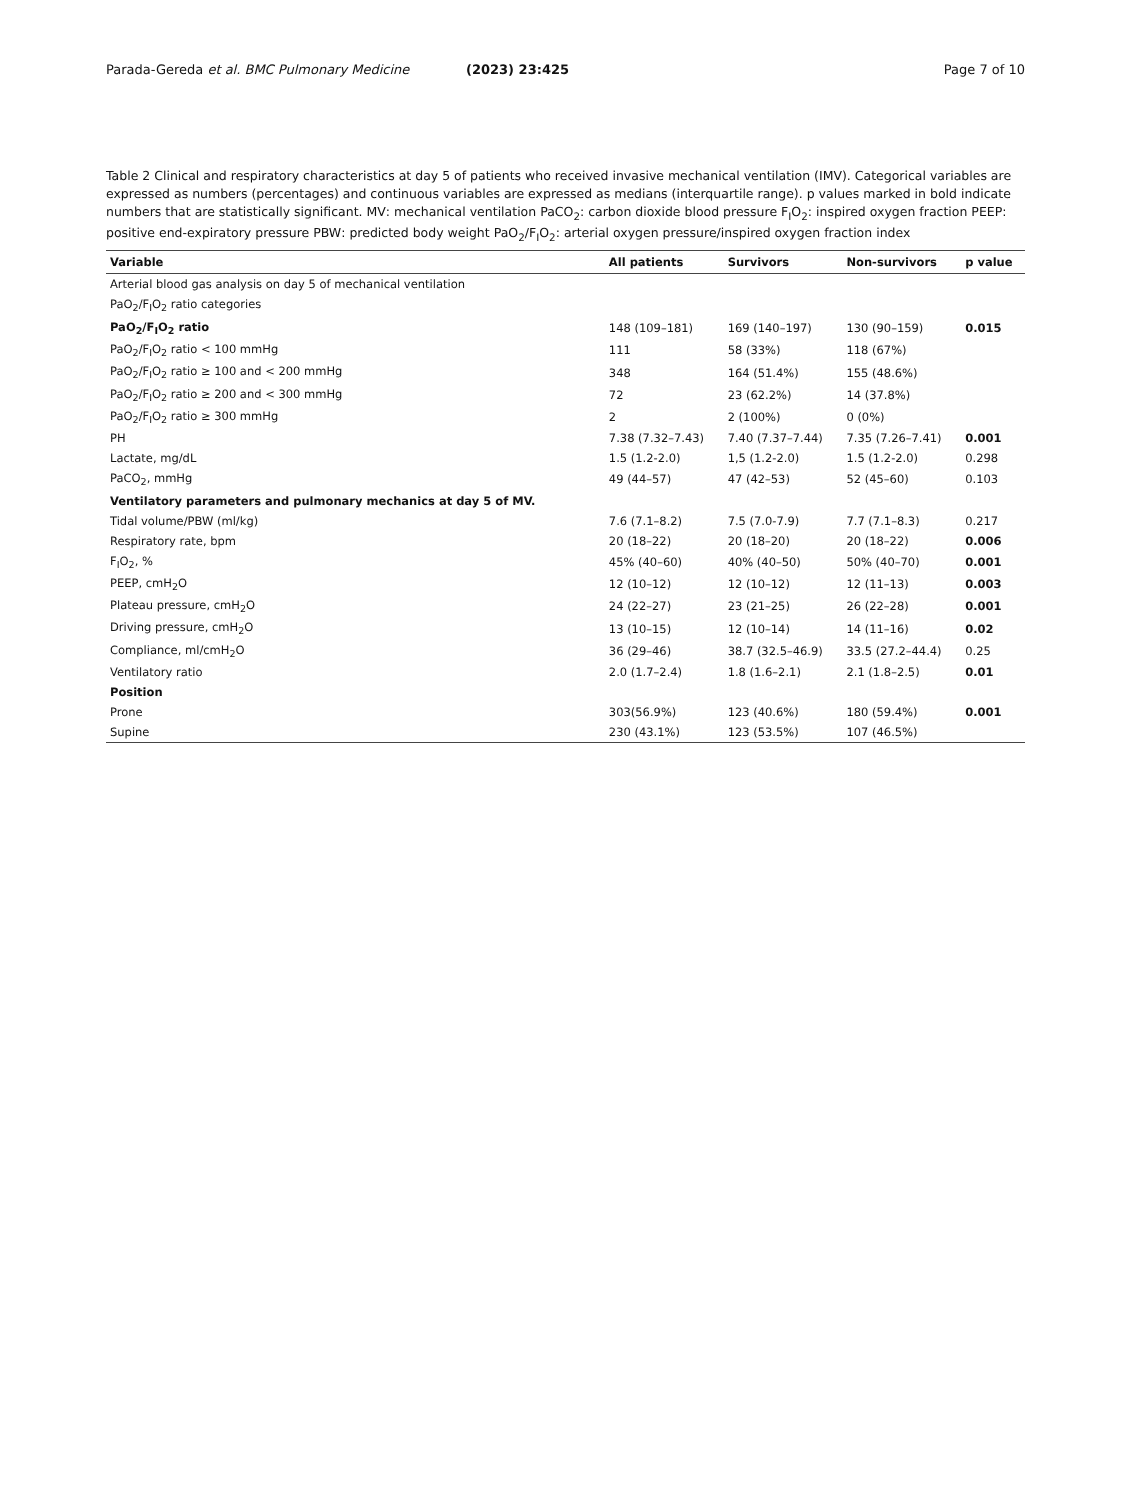Parada-Gereda et al. BMC Pulmonary Medicine (2023) 23:425 Page 7 of 10
Table 2 Clinical and respiratory characteristics at day 5 of patients who received invasive mechanical ventilation (IMV). Categorical variables are expressed as numbers (percentages) and continuous variables are expressed as medians (interquartile range). p values marked in bold indicate numbers that are statistically significant. MV: mechanical ventilation PaCO<sub>2</sub>: carbon dioxide blood pressure F<sub>I</sub>O<sub>2</sub>: inspired oxygen fraction PEEP: positive end-expiratory pressure PBW: predicted body weight PaO<sub>2</sub>/F<sub>I</sub>O<sub>2</sub>: arterial oxygen pressure/inspired oxygen fraction index
| Variable | All patients | Survivors | Non-survivors | p value |
| --- | --- | --- | --- | --- |
| Arterial blood gas analysis on day 5 of mechanical ventilation | | | | |
| PaO<sub>2</sub>/F<sub>I</sub>O<sub>2</sub> ratio categories | | | | |
| PaO<sub>2</sub>/F<sub>I</sub>O<sub>2</sub> ratio | 148 (109–181) | 169 (140–197) | 130 (90–159) | 0.015 |
| PaO<sub>2</sub>/F<sub>I</sub>O<sub>2</sub> ratio < 100 mmHg | 111 | 58 (33%) | 118 (67%) | |
| PaO<sub>2</sub>/F<sub>I</sub>O<sub>2</sub> ratio ≥ 100 and < 200 mmHg | 348 | 164 (51.4%) | 155 (48.6%) | |
| PaO<sub>2</sub>/F<sub>I</sub>O<sub>2</sub> ratio ≥ 200 and < 300 mmHg | 72 | 23 (62.2%) | 14 (37.8%) | |
| PaO<sub>2</sub>/F<sub>I</sub>O<sub>2</sub> ratio ≥ 300 mmHg | 2 | 2 (100%) | 0 (0%) | |
| PH | 7.38 (7.32–7.43) | 7.40 (7.37–7.44) | 7.35 (7.26–7.41) | 0.001 |
| Lactate, mg/dL | 1.5 (1.2-2.0) | 1,5 (1.2-2.0) | 1.5 (1.2-2.0) | 0.298 |
| PaCO<sub>2</sub>, mmHg | 49 (44–57) | 47 (42–53) | 52 (45–60) | 0.103 |
| Ventilatory parameters and pulmonary mechanics at day 5 of MV. | | | | |
| Tidal volume/PBW (ml/kg) | 7.6 (7.1–8.2) | 7.5 (7.0-7.9) | 7.7 (7.1–8.3) | 0.217 |
| Respiratory rate, bpm | 20 (18–22) | 20 (18–20) | 20 (18–22) | 0.006 |
| F<sub>I</sub>O<sub>2</sub>, % | 45% (40–60) | 40% (40–50) | 50% (40–70) | 0.001 |
| PEEP, cmH<sub>2</sub>O | 12 (10–12) | 12 (10–12) | 12 (11–13) | 0.003 |
| Plateau pressure, cmH<sub>2</sub>O | 24 (22–27) | 23 (21–25) | 26 (22–28) | 0.001 |
| Driving pressure, cmH<sub>2</sub>O | 13 (10–15) | 12 (10–14) | 14 (11–16) | 0.02 |
| Compliance, ml/cmH<sub>2</sub>O | 36 (29–46) | 38.7 (32.5–46.9) | 33.5 (27.2–44.4) | 0.25 |
| Ventilatory ratio | 2.0 (1.7–2.4) | 1.8 (1.6–2.1) | 2.1 (1.8–2.5) | 0.01 |
| Position | | | | |
| Prone | 303(56.9%) | 123 (40.6%) | 180 (59.4%) | 0.001 |
| Supine | 230 (43.1%) | 123 (53.5%) | 107 (46.5%) | |